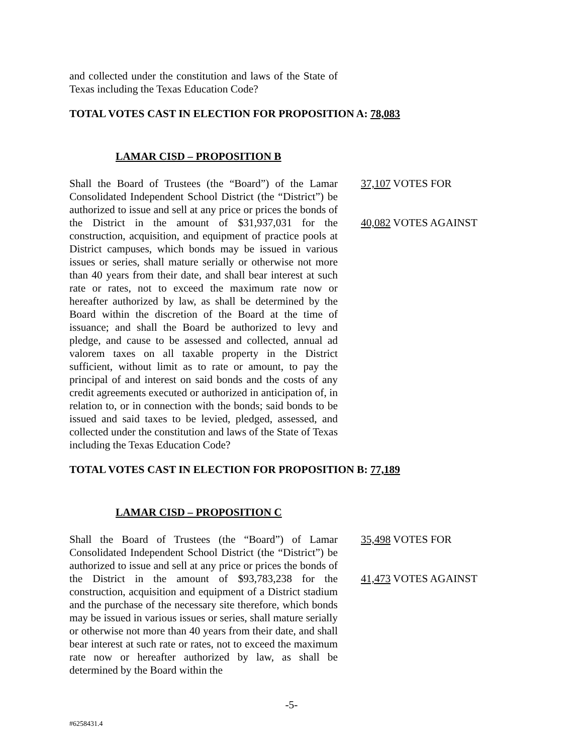and collected under the constitution and laws of the State of Texas including the Texas Education Code?
TOTAL VOTES CAST IN ELECTION FOR PROPOSITION A: 78,083
LAMAR CISD – PROPOSITION B
Shall the Board of Trustees (the “Board”) of the Lamar Consolidated Independent School District (the “District”) be authorized to issue and sell at any price or prices the bonds of the District in the amount of $31,937,031 for the construction, acquisition, and equipment of practice pools at District campuses, which bonds may be issued in various issues or series, shall mature serially or otherwise not more than 40 years from their date, and shall bear interest at such rate or rates, not to exceed the maximum rate now or hereafter authorized by law, as shall be determined by the Board within the discretion of the Board at the time of issuance; and shall the Board be authorized to levy and pledge, and cause to be assessed and collected, annual ad valorem taxes on all taxable property in the District sufficient, without limit as to rate or amount, to pay the principal of and interest on said bonds and the costs of any credit agreements executed or authorized in anticipation of, in relation to, or in connection with the bonds; said bonds to be issued and said taxes to be levied, pledged, assessed, and collected under the constitution and laws of the State of Texas including the Texas Education Code?
37,107 VOTES FOR
40,082 VOTES AGAINST
TOTAL VOTES CAST IN ELECTION FOR PROPOSITION B: 77,189
LAMAR CISD – PROPOSITION C
Shall the Board of Trustees (the “Board”) of Lamar Consolidated Independent School District (the “District”) be authorized to issue and sell at any price or prices the bonds of the District in the amount of $93,783,238 for the construction, acquisition and equipment of a District stadium and the purchase of the necessary site therefore, which bonds may be issued in various issues or series, shall mature serially or otherwise not more than 40 years from their date, and shall bear interest at such rate or rates, not to exceed the maximum rate now or hereafter authorized by law, as shall be determined by the Board within the
35,498 VOTES FOR
41,473 VOTES AGAINST
-5-
#6258431.4